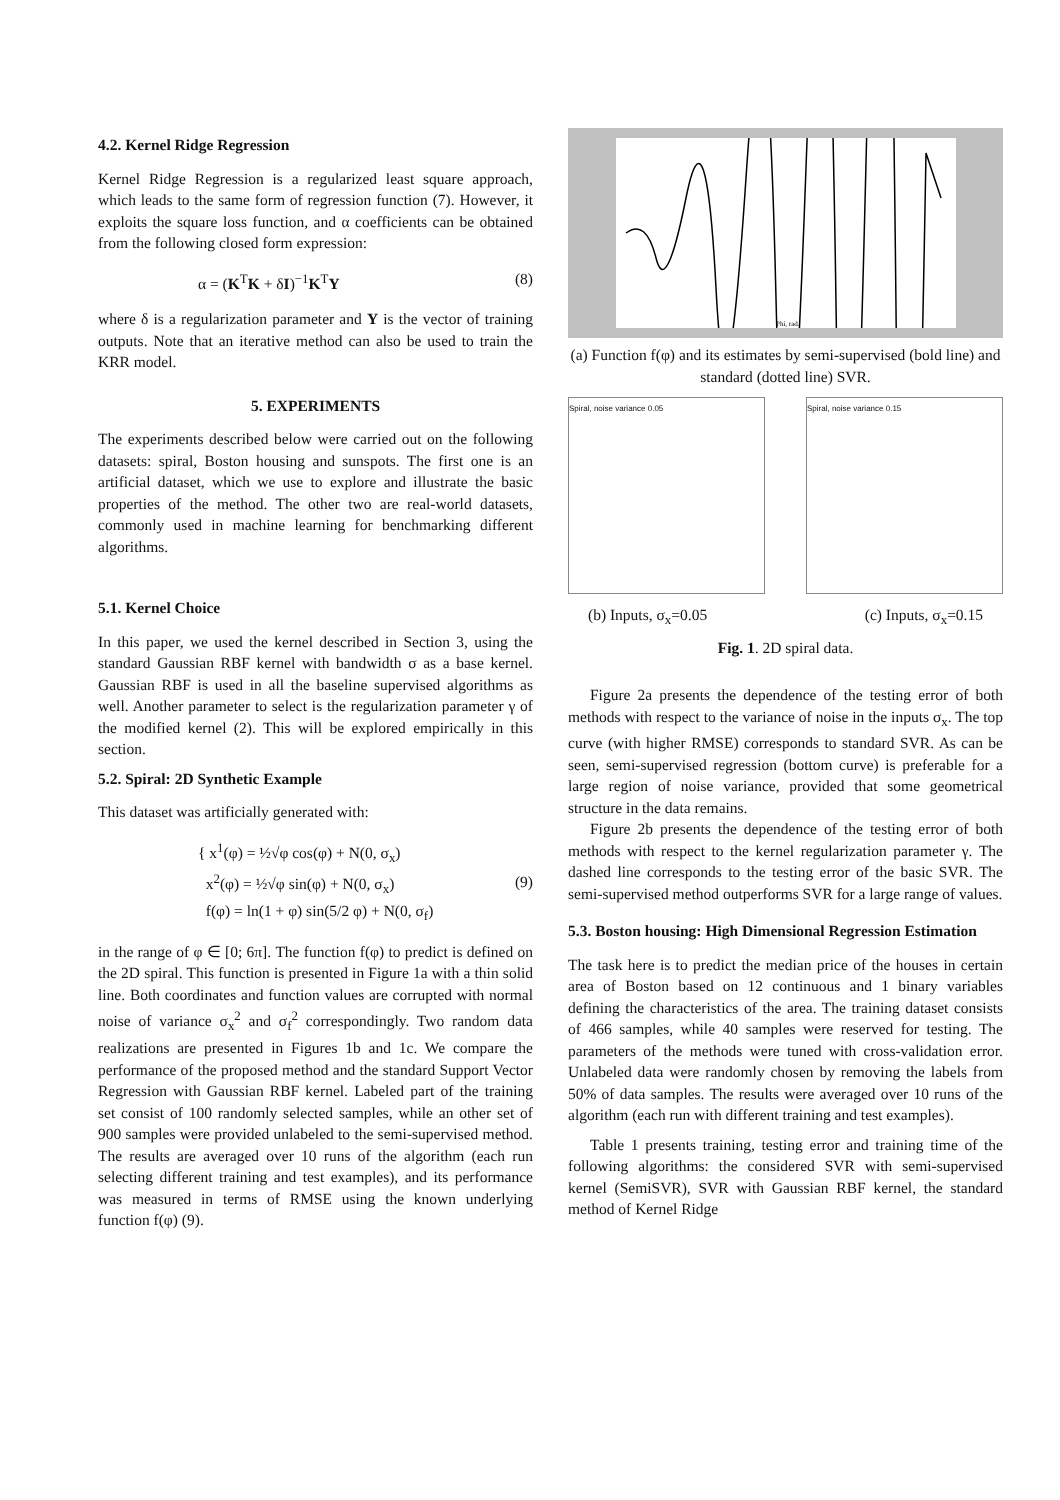4.2. Kernel Ridge Regression
Kernel Ridge Regression is a regularized least square approach, which leads to the same form of regression function (7). However, it exploits the square loss function, and α coefficients can be obtained from the following closed form expression:
α = (K<sup>T</sup>K + δI)<sup>−1</sup>K<sup>T</sup>Y (8)
where δ is a regularization parameter and Y is the vector of training outputs. Note that an iterative method can also be used to train the KRR model.
5. EXPERIMENTS
The experiments described below were carried out on the following datasets: spiral, Boston housing and sunspots. The first one is an artificial dataset, which we use to explore and illustrate the basic properties of the method. The other two are real-world datasets, commonly used in machine learning for benchmarking different algorithms.
5.1. Kernel Choice
In this paper, we used the kernel described in Section 3, using the standard Gaussian RBF kernel with bandwidth σ as a base kernel. Gaussian RBF is used in all the baseline supervised algorithms as well. Another parameter to select is the regularization parameter γ of the modified kernel (2). This will be explored empirically in this section.
5.2. Spiral: 2D Synthetic Example
This dataset was artificially generated with:
{ x<sup>1</sup>(φ) = ½√φ cos(φ) + N(0, σ<sub>x</sub>)
x<sup>2</sup>(φ) = ½√φ sin(φ) + N(0, σ<sub>x</sub>)
f(φ) = ln(1 + φ) sin(5/2 φ) + N(0, σ<sub>f</sub>) (9)
in the range of φ ∈ [0; 6π]. The function f(φ) to predict is defined on the 2D spiral. This function is presented in Figure 1a with a thin solid line. Both coordinates and function values are corrupted with normal noise of variance σ<sub>x</sub><sup>2</sup> and σ<sub>f</sub><sup>2</sup> correspondingly. Two random data realizations are presented in Figures 1b and 1c. We compare the performance of the proposed method and the standard Support Vector Regression with Gaussian RBF kernel. Labeled part of the training set consist of 100 randomly selected samples, while an other set of 900 samples were provided unlabeled to the semi-supervised method. The results are averaged over 10 runs of the algorithm (each run selecting different training and test examples), and its performance was measured in terms of RMSE using the known underlying function f(φ) (9).
Phi, rad.
(a) Function f(φ) and its estimates by semi-supervised (bold line) and standard (dotted line) SVR.
Spiral, noise variance 0.05 Spiral, noise variance 0.15
(b) Inputs, σ<sub>x</sub>=0.05 (c) Inputs, σ<sub>x</sub>=0.15
Fig. 1. 2D spiral data.
Figure 2a presents the dependence of the testing error of both methods with respect to the variance of noise in the inputs σ<sub>x</sub>. The top curve (with higher RMSE) corresponds to standard SVR. As can be seen, semi-supervised regression (bottom curve) is preferable for a large region of noise variance, provided that some geometrical structure in the data remains.
Figure 2b presents the dependence of the testing error of both methods with respect to the kernel regularization parameter γ. The dashed line corresponds to the testing error of the basic SVR. The semi-supervised method outperforms SVR for a large range of values.
5.3. Boston housing: High Dimensional Regression Estimation
The task here is to predict the median price of the houses in certain area of Boston based on 12 continuous and 1 binary variables defining the characteristics of the area. The training dataset consists of 466 samples, while 40 samples were reserved for testing. The parameters of the methods were tuned with cross-validation error. Unlabeled data were randomly chosen by removing the labels from 50% of data samples. The results were averaged over 10 runs of the algorithm (each run with different training and test examples).
Table 1 presents training, testing error and training time of the following algorithms: the considered SVR with semi-supervised kernel (SemiSVR), SVR with Gaussian RBF kernel, the standard method of Kernel Ridge